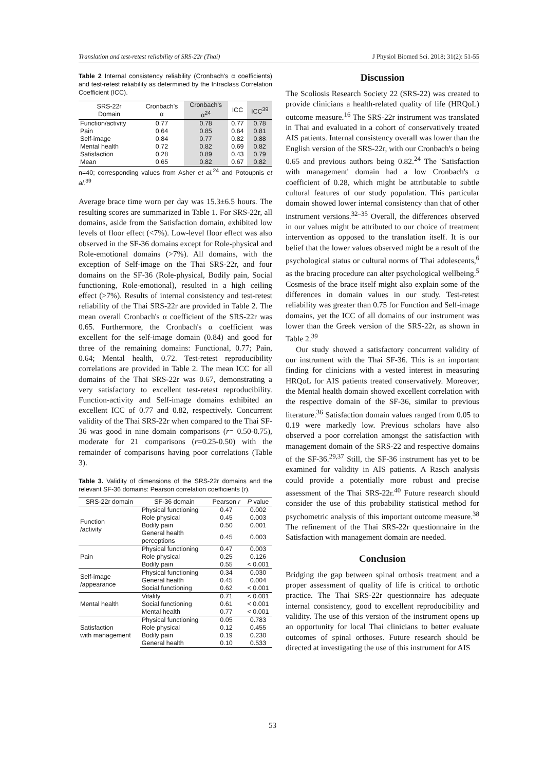Translation and test-retest reliability of SRS-22r (Thai) J Physiol Biomed Sci. 2018; 31(2): 51-55
Table 2 Internal consistency reliability (Cronbach's α coefficients) and test-retest reliability as determined by the Intraclass Correlation Coefficient (ICC).
| SRS-22r Domain | Cronbach's α | Cronbach's α<sup>24</sup> | ICC | ICC<sup>39</sup> |
| --- | --- | --- | --- | --- |
| Function/activity | 0.77 | 0.78 | 0.77 | 0.78 |
| Pain | 0.64 | 0.85 | 0.64 | 0.81 |
| Self-image | 0.84 | 0.77 | 0.82 | 0.88 |
| Mental health | 0.72 | 0.82 | 0.69 | 0.82 |
| Satisfaction | 0.28 | 0.89 | 0.43 | 0.79 |
| Mean | 0.65 | 0.82 | 0.67 | 0.82 |
n=40; corresponding values from Asher et al.<sup>24</sup> and Potoupnis et al.<sup>39</sup>
Average brace time worn per day was 15.3±6.5 hours. The resulting scores are summarized in Table 1. For SRS-22r, all domains, aside from the Satisfaction domain, exhibited low levels of floor effect (<7%). Low-level floor effect was also observed in the SF-36 domains except for Role-physical and Role-emotional domains (>7%). All domains, with the exception of Self-image on the Thai SRS-22r, and four domains on the SF-36 (Role-physical, Bodily pain, Social functioning, Role-emotional), resulted in a high ceiling effect (>7%). Results of internal consistency and test-retest reliability of the Thai SRS-22r are provided in Table 2. The mean overall Cronbach's α coefficient of the SRS-22r was 0.65. Furthermore, the Cronbach's α coefficient was excellent for the self-image domain (0.84) and good for three of the remaining domains: Functional, 0.77; Pain, 0.64; Mental health, 0.72. Test-retest reproducibility correlations are provided in Table 2. The mean ICC for all domains of the Thai SRS-22r was 0.67, demonstrating a very satisfactory to excellent test-retest reproducibility. Function-activity and Self-image domains exhibited an excellent ICC of 0.77 and 0.82, respectively. Concurrent validity of the Thai SRS-22r when compared to the Thai SF-36 was good in nine domain comparisons (r= 0.50-0.75), moderate for 21 comparisons (r=0.25-0.50) with the remainder of comparisons having poor correlations (Table 3).
Table 3. Validity of dimensions of the SRS-22r domains and the relevant SF-36 domains: Pearson correlation coefficients (r).
| SRS-22r domain | SF-36 domain | Pearson r | P value |
| --- | --- | --- | --- |
| Function /activity | Physical functioning | 0.47 | 0.002 |
| | Role physical | 0.45 | 0.003 |
| | Bodily pain | 0.50 | 0.001 |
| | General health perceptions | 0.45 | 0.003 |
| Pain | Physical functioning | 0.47 | 0.003 |
| | Role physical | 0.25 | 0.126 |
| | Bodily pain | 0.55 | < 0.001 |
| Self-image /appearance | Physical functioning | 0.34 | 0.030 |
| | General health | 0.45 | 0.004 |
| | Social functioning | 0.62 | < 0.001 |
| Mental health | Vitality | 0.71 | < 0.001 |
| | Social functioning | 0.61 | < 0.001 |
| | Mental health | 0.77 | < 0.001 |
| Satisfaction with management | Physical functioning | 0.05 | 0.783 |
| | Role physical | 0.12 | 0.455 |
| | Bodily pain | 0.19 | 0.230 |
| | General health | 0.10 | 0.533 |
Discussion
The Scoliosis Research Society 22 (SRS-22) was created to provide clinicians a health-related quality of life (HRQoL) outcome measure.<sup>16</sup> The SRS-22r instrument was translated in Thai and evaluated in a cohort of conservatively treated AIS patients. Internal consistency overall was lower than the English version of the SRS-22r, with our Cronbach's α being 0.65 and previous authors being 0.82.<sup>24</sup> The 'Satisfaction with management' domain had a low Cronbach's α coefficient of 0.28, which might be attributable to subtle cultural features of our study population. This particular domain showed lower internal consistency than that of other instrument versions.<sup>32–35</sup> Overall, the differences observed in our values might be attributed to our choice of treatment intervention as opposed to the translation itself. It is our belief that the lower values observed might be a result of the psychological status or cultural norms of Thai adolescents,<sup>6</sup> as the bracing procedure can alter psychological wellbeing.<sup>5</sup> Cosmesis of the brace itself might also explain some of the differences in domain values in our study. Test-retest reliability was greater than 0.75 for Function and Self-image domains, yet the ICC of all domains of our instrument was lower than the Greek version of the SRS-22r, as shown in Table 2.<sup>39</sup>
Our study showed a satisfactory concurrent validity of our instrument with the Thai SF-36. This is an important finding for clinicians with a vested interest in measuring HRQoL for AIS patients treated conservatively. Moreover, the Mental health domain showed excellent correlation with the respective domain of the SF-36, similar to previous literature.<sup>36</sup> Satisfaction domain values ranged from 0.05 to 0.19 were markedly low. Previous scholars have also observed a poor correlation amongst the satisfaction with management domain of the SRS-22 and respective domains of the SF-36.<sup>29,37</sup> Still, the SF-36 instrument has yet to be examined for validity in AIS patients. A Rasch analysis could provide a potentially more robust and precise assessment of the Thai SRS-22r.<sup>40</sup> Future research should consider the use of this probability statistical method for psychometric analysis of this important outcome measure.<sup>38</sup> The refinement of the Thai SRS-22r questionnaire in the Satisfaction with management domain are needed.
Conclusion
Bridging the gap between spinal orthosis treatment and a proper assessment of quality of life is critical to orthotic practice. The Thai SRS-22r questionnaire has adequate internal consistency, good to excellent reproducibility and validity. The use of this version of the instrument opens up an opportunity for local Thai clinicians to better evaluate outcomes of spinal orthoses. Future research should be directed at investigating the use of this instrument for AIS
53